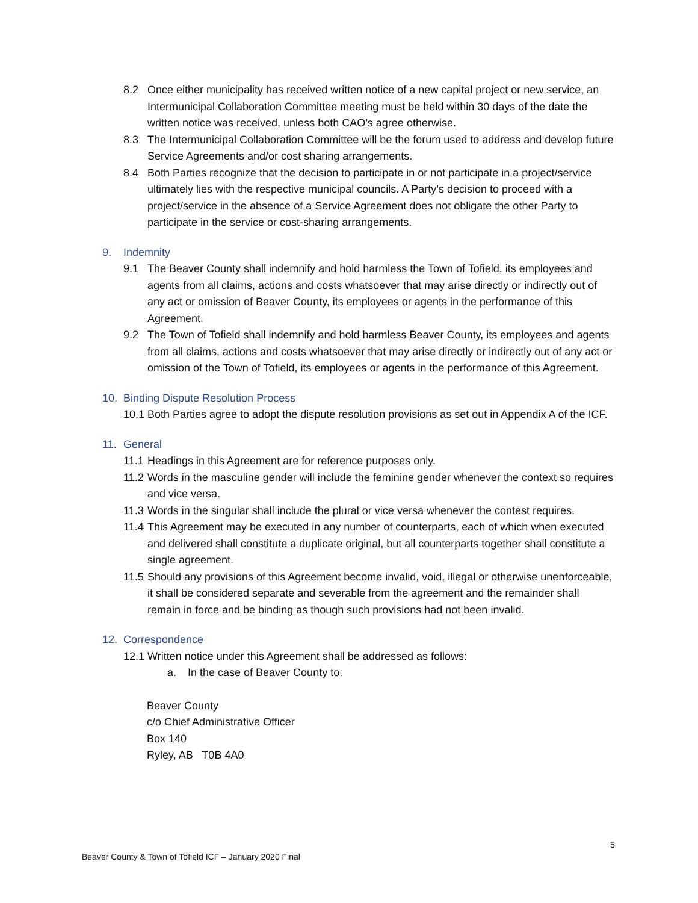8.2 Once either municipality has received written notice of a new capital project or new service, an Intermunicipal Collaboration Committee meeting must be held within 30 days of the date the written notice was received, unless both CAO’s agree otherwise.
8.3 The Intermunicipal Collaboration Committee will be the forum used to address and develop future Service Agreements and/or cost sharing arrangements.
8.4 Both Parties recognize that the decision to participate in or not participate in a project/service ultimately lies with the respective municipal councils. A Party’s decision to proceed with a project/service in the absence of a Service Agreement does not obligate the other Party to participate in the service or cost-sharing arrangements.
9. Indemnity
9.1 The Beaver County shall indemnify and hold harmless the Town of Tofield, its employees and agents from all claims, actions and costs whatsoever that may arise directly or indirectly out of any act or omission of Beaver County, its employees or agents in the performance of this Agreement.
9.2 The Town of Tofield shall indemnify and hold harmless Beaver County, its employees and agents from all claims, actions and costs whatsoever that may arise directly or indirectly out of any act or omission of the Town of Tofield, its employees or agents in the performance of this Agreement.
10. Binding Dispute Resolution Process
10.1
Both Parties agree to adopt the dispute resolution provisions as set out in Appendix A of the ICF.
11. General
11.1
Headings in this Agreement are for reference purposes only.
11.2
Words in the masculine gender will include the feminine gender whenever the context so requires and vice versa.
11.3
Words in the singular shall include the plural or vice versa whenever the contest requires.
11.4
This Agreement may be executed in any number of counterparts, each of which when executed and delivered shall constitute a duplicate original, but all counterparts together shall constitute a single agreement.
11.5
Should any provisions of this Agreement become invalid, void, illegal or otherwise unenforceable, it shall be considered separate and severable from the agreement and the remainder shall remain in force and be binding as though such provisions had not been invalid.
12. Correspondence
12.1
Written notice under this Agreement shall be addressed as follows:
a. In the case of Beaver County to:
Beaver County
c/o Chief Administrative Officer
Box 140
Ryley, AB T0B 4A0
5
Beaver County & Town of Tofield ICF – January 2020 Final